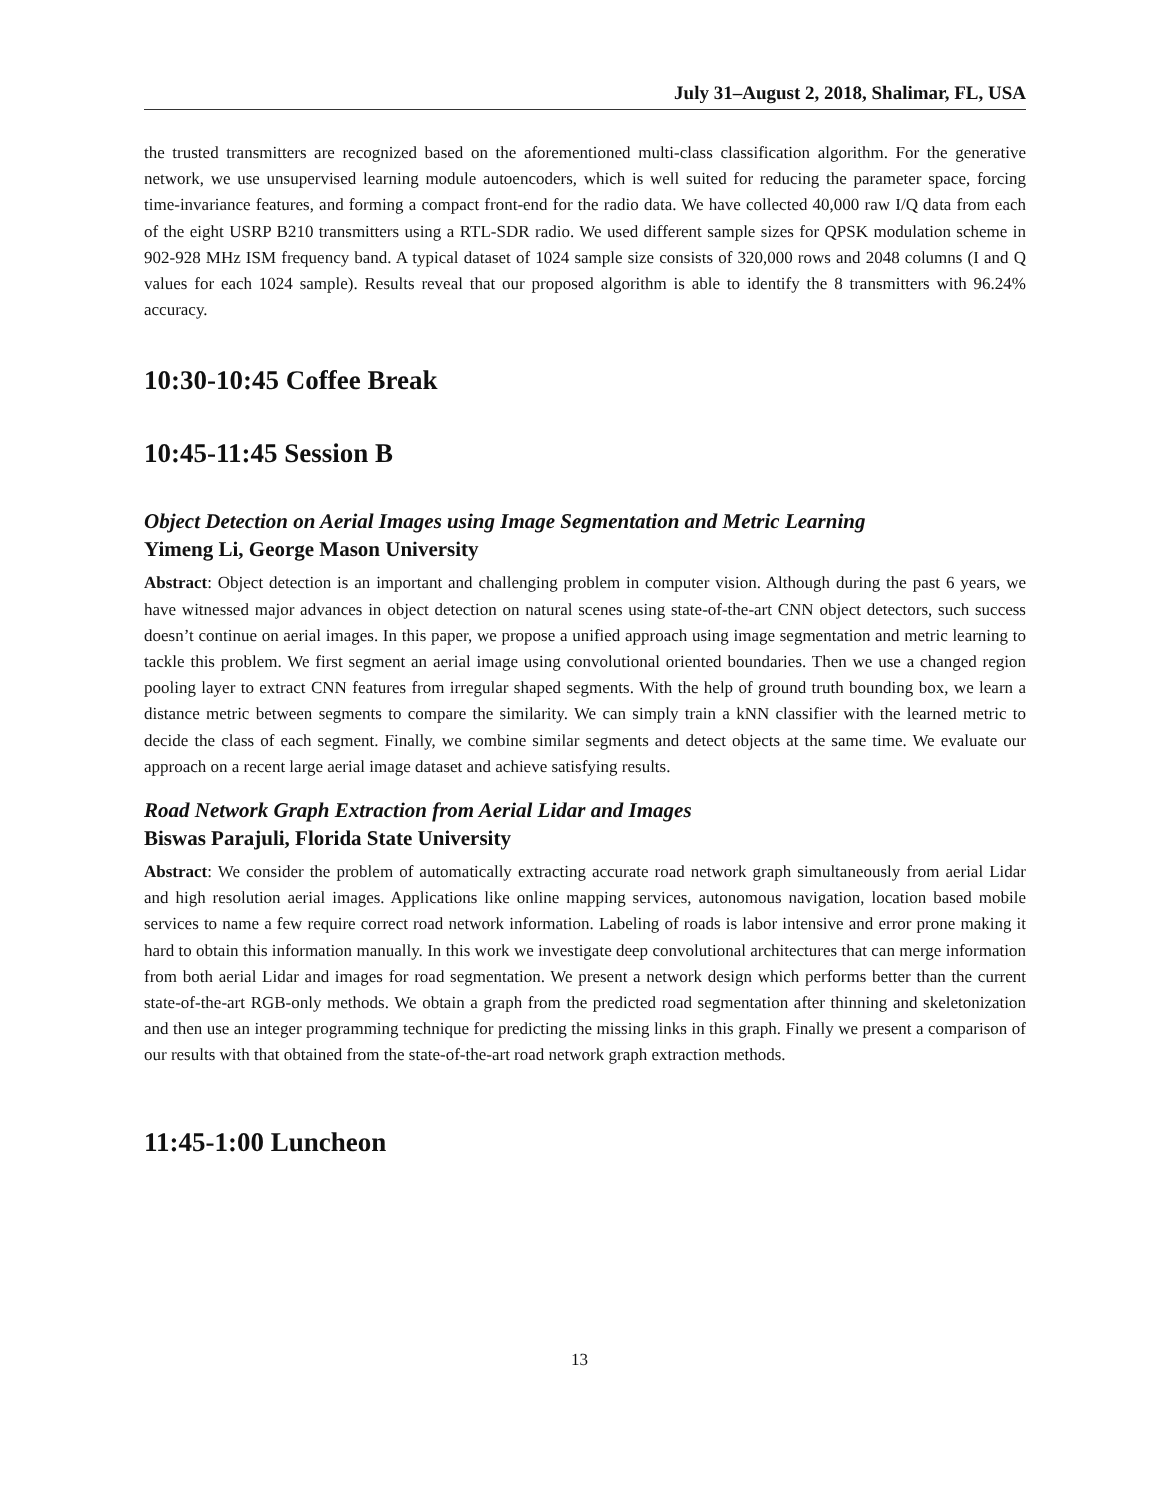July 31–August 2, 2018, Shalimar, FL, USA
the trusted transmitters are recognized based on the aforementioned multi-class classification algorithm. For the generative network, we use unsupervised learning module autoencoders, which is well suited for reducing the parameter space, forcing time-invariance features, and forming a compact front-end for the radio data. We have collected 40,000 raw I/Q data from each of the eight USRP B210 transmitters using a RTL-SDR radio. We used different sample sizes for QPSK modulation scheme in 902-928 MHz ISM frequency band. A typical dataset of 1024 sample size consists of 320,000 rows and 2048 columns (I and Q values for each 1024 sample). Results reveal that our proposed algorithm is able to identify the 8 transmitters with 96.24% accuracy.
10:30-10:45 Coffee Break
10:45-11:45 Session B
Object Detection on Aerial Images using Image Segmentation and Metric Learning
Yimeng Li, George Mason University
Abstract: Object detection is an important and challenging problem in computer vision. Although during the past 6 years, we have witnessed major advances in object detection on natural scenes using state-of-the-art CNN object detectors, such success doesn’t continue on aerial images. In this paper, we propose a unified approach using image segmentation and metric learning to tackle this problem. We first segment an aerial image using convolutional oriented boundaries. Then we use a changed region pooling layer to extract CNN features from irregular shaped segments. With the help of ground truth bounding box, we learn a distance metric between segments to compare the similarity. We can simply train a kNN classifier with the learned metric to decide the class of each segment. Finally, we combine similar segments and detect objects at the same time. We evaluate our approach on a recent large aerial image dataset and achieve satisfying results.
Road Network Graph Extraction from Aerial Lidar and Images
Biswas Parajuli, Florida State University
Abstract: We consider the problem of automatically extracting accurate road network graph simultaneously from aerial Lidar and high resolution aerial images. Applications like online mapping services, autonomous navigation, location based mobile services to name a few require correct road network information. Labeling of roads is labor intensive and error prone making it hard to obtain this information manually. In this work we investigate deep convolutional architectures that can merge information from both aerial Lidar and images for road segmentation. We present a network design which performs better than the current state-of-the-art RGB-only methods. We obtain a graph from the predicted road segmentation after thinning and skeletonization and then use an integer programming technique for predicting the missing links in this graph. Finally we present a comparison of our results with that obtained from the state-of-the-art road network graph extraction methods.
11:45-1:00 Luncheon
13